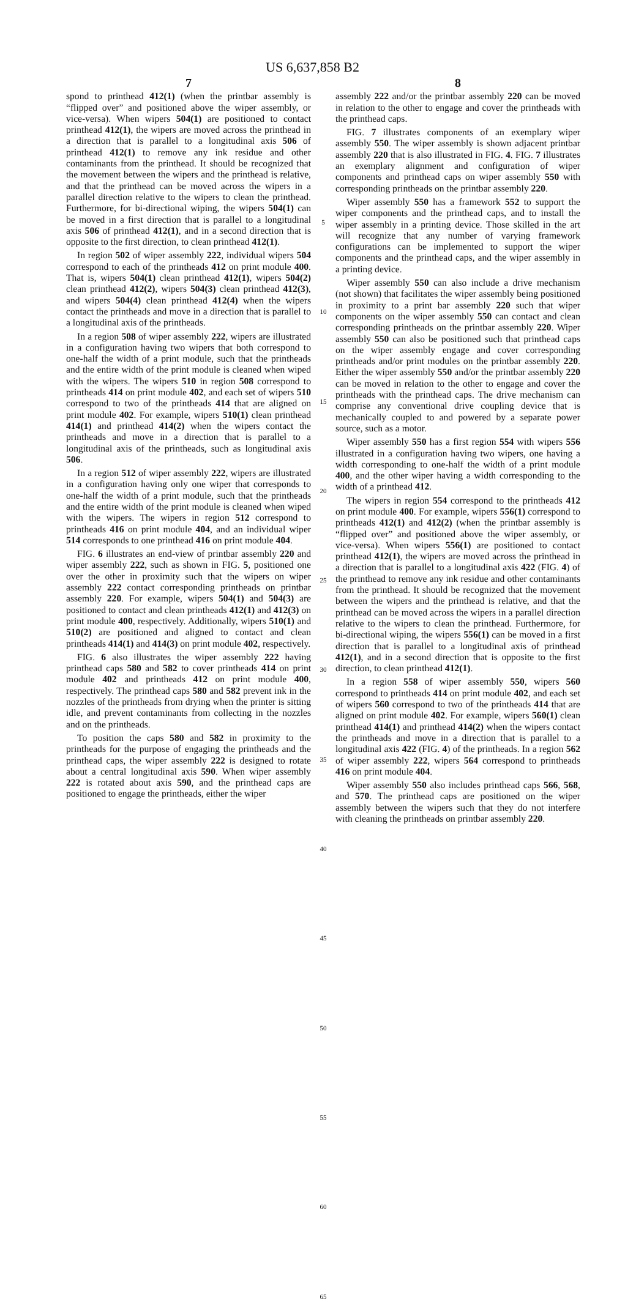US 6,637,858 B2
7
spond to printhead 412(1) (when the printbar assembly is “flipped over” and positioned above the wiper assembly, or vice-versa). When wipers 504(1) are positioned to contact printhead 412(1), the wipers are moved across the printhead in a direction that is parallel to a longitudinal axis 506 of printhead 412(1) to remove any ink residue and other contaminants from the printhead. It should be recognized that the movement between the wipers and the printhead is relative, and that the printhead can be moved across the wipers in a parallel direction relative to the wipers to clean the printhead. Furthermore, for bi-directional wiping, the wipers 504(1) can be moved in a first direction that is parallel to a longitudinal axis 506 of printhead 412(1), and in a second direction that is opposite to the first direction, to clean printhead 412(1).
In region 502 of wiper assembly 222, individual wipers 504 correspond to each of the printheads 412 on print module 400. That is, wipers 504(1) clean printhead 412(1), wipers 504(2) clean printhead 412(2), wipers 504(3) clean printhead 412(3), and wipers 504(4) clean printhead 412(4) when the wipers contact the printheads and move in a direction that is parallel to a longitudinal axis of the printheads.
In a region 508 of wiper assembly 222, wipers are illustrated in a configuration having two wipers that both correspond to one-half the width of a print module, such that the printheads and the entire width of the print module is cleaned when wiped with the wipers. The wipers 510 in region 508 correspond to printheads 414 on print module 402, and each set of wipers 510 correspond to two of the printheads 414 that are aligned on print module 402. For example, wipers 510(1) clean printhead 414(1) and printhead 414(2) when the wipers contact the printheads and move in a direction that is parallel to a longitudinal axis of the printheads, such as longitudinal axis 506.
In a region 512 of wiper assembly 222, wipers are illustrated in a configuration having only one wiper that corresponds to one-half the width of a print module, such that the printheads and the entire width of the print module is cleaned when wiped with the wipers. The wipers in region 512 correspond to printheads 416 on print module 404, and an individual wiper 514 corresponds to one printhead 416 on print module 404.
FIG. 6 illustrates an end-view of printbar assembly 220 and wiper assembly 222, such as shown in FIG. 5, positioned one over the other in proximity such that the wipers on wiper assembly 222 contact corresponding printheads on printbar assembly 220. For example, wipers 504(1) and 504(3) are positioned to contact and clean printheads 412(1) and 412(3) on print module 400, respectively. Additionally, wipers 510(1) and 510(2) are positioned and aligned to contact and clean printheads 414(1) and 414(3) on print module 402, respectively.
FIG. 6 also illustrates the wiper assembly 222 having printhead caps 580 and 582 to cover printheads 414 on print module 402 and printheads 412 on print module 400, respectively. The printhead caps 580 and 582 prevent ink in the nozzles of the printheads from drying when the printer is sitting idle, and prevent contaminants from collecting in the nozzles and on the printheads.
To position the caps 580 and 582 in proximity to the printheads for the purpose of engaging the printheads and the printhead caps, the wiper assembly 222 is designed to rotate about a central longitudinal axis 590. When wiper assembly 222 is rotated about axis 590, and the printhead caps are positioned to engage the printheads, either the wiper
5
10
15
20
25
30
35
40
45
50
55
60
65
8
assembly 222 and/or the printbar assembly 220 can be moved in relation to the other to engage and cover the printheads with the printhead caps.
FIG. 7 illustrates components of an exemplary wiper assembly 550. The wiper assembly is shown adjacent printbar assembly 220 that is also illustrated in FIG. 4. FIG. 7 illustrates an exemplary alignment and configuration of wiper components and printhead caps on wiper assembly 550 with corresponding printheads on the printbar assembly 220.
Wiper assembly 550 has a framework 552 to support the wiper components and the printhead caps, and to install the wiper assembly in a printing device. Those skilled in the art will recognize that any number of varying framework configurations can be implemented to support the wiper components and the printhead caps, and the wiper assembly in a printing device.
Wiper assembly 550 can also include a drive mechanism (not shown) that facilitates the wiper assembly being positioned in proximity to a print bar assembly 220 such that wiper components on the wiper assembly 550 can contact and clean corresponding printheads on the printbar assembly 220. Wiper assembly 550 can also be positioned such that printhead caps on the wiper assembly engage and cover corresponding printheads and/or print modules on the printbar assembly 220. Either the wiper assembly 550 and/or the printbar assembly 220 can be moved in relation to the other to engage and cover the printheads with the printhead caps. The drive mechanism can comprise any conventional drive coupling device that is mechanically coupled to and powered by a separate power source, such as a motor.
Wiper assembly 550 has a first region 554 with wipers 556 illustrated in a configuration having two wipers, one having a width corresponding to one-half the width of a print module 400, and the other wiper having a width corresponding to the width of a printhead 412.
The wipers in region 554 correspond to the printheads 412 on print module 400. For example, wipers 556(1) correspond to printheads 412(1) and 412(2) (when the printbar assembly is “flipped over” and positioned above the wiper assembly, or vice-versa). When wipers 556(1) are positioned to contact printhead 412(1), the wipers are moved across the printhead in a direction that is parallel to a longitudinal axis 422 (FIG. 4) of the printhead to remove any ink residue and other contaminants from the printhead. It should be recognized that the movement between the wipers and the printhead is relative, and that the printhead can be moved across the wipers in a parallel direction relative to the wipers to clean the printhead. Furthermore, for bi-directional wiping, the wipers 556(1) can be moved in a first direction that is parallel to a longitudinal axis of printhead 412(1), and in a second direction that is opposite to the first direction, to clean printhead 412(1).
In a region 558 of wiper assembly 550, wipers 560 correspond to printheads 414 on print module 402, and each set of wipers 560 correspond to two of the printheads 414 that are aligned on print module 402. For example, wipers 560(1) clean printhead 414(1) and printhead 414(2) when the wipers contact the printheads and move in a direction that is parallel to a longitudinal axis 422 (FIG. 4) of the printheads. In a region 562 of wiper assembly 222, wipers 564 correspond to printheads 416 on print module 404.
Wiper assembly 550 also includes printhead caps 566, 568, and 570. The printhead caps are positioned on the wiper assembly between the wipers such that they do not interfere with cleaning the printheads on printbar assembly 220.